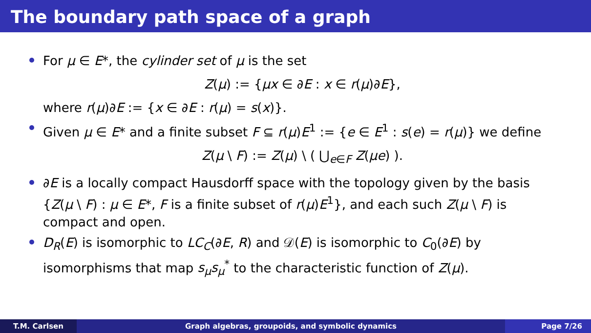The boundary path space of a graph
For μ ∈ E*, the cylinder set of μ is the set
Z(μ) := {μx ∈ ∂E : x ∈ r(μ)∂E},
where r(μ)∂E := {x ∈ ∂E : r(μ) = s(x)}.
Given μ ∈ E* and a finite subset F ⊆ r(μ)E<sup>1</sup> := {e ∈ E<sup>1</sup> : s(e) = r(μ)} we define
Z(μ \ F) := Z(μ) \ ( ⋃<sub>e∈F</sub> Z(μe) ).
∂E is a locally compact Hausdorff space with the topology given by the basis {Z(μ \ F) : μ ∈ E*, F is a finite subset of r(μ)E<sup>1</sup>}, and each such Z(μ \ F) is compact and open.
D<sub>R</sub>(E) is isomorphic to LC<sub>C</sub>(∂E, R) and 𝒟(E) is isomorphic to C<sub>0</sub>(∂E) by isomorphisms that map s<sub>μ</sub>s<sub>μ</sub><sup>*</sup> to the characteristic function of Z(μ).
T.M. Carlsen Graph algebras, groupoids, and symbolic dynamics
Page 7/26